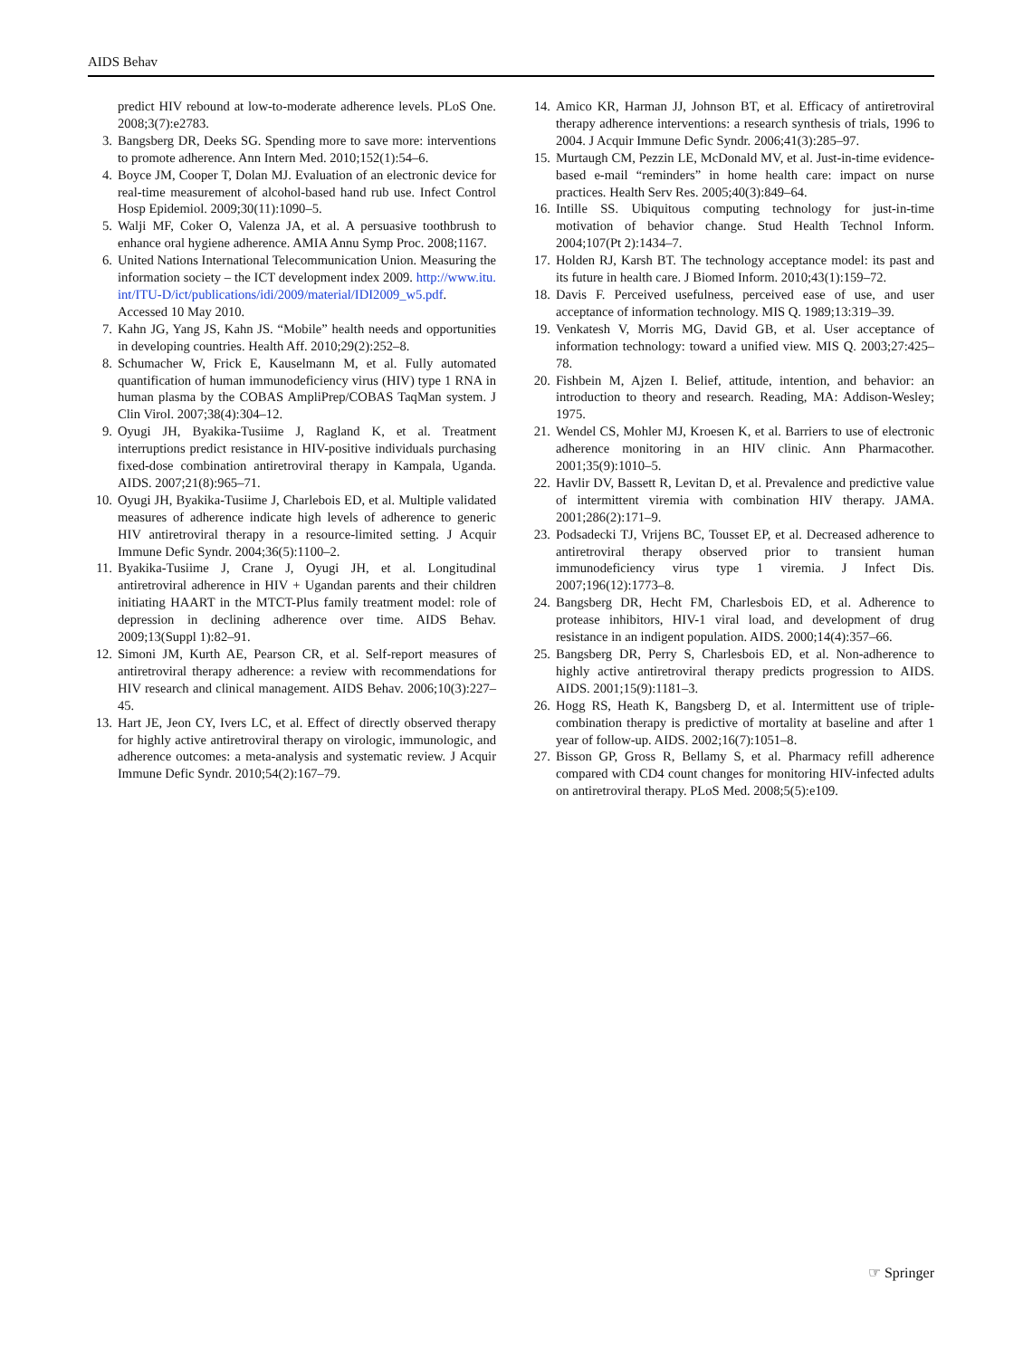AIDS Behav
predict HIV rebound at low-to-moderate adherence levels. PLoS One. 2008;3(7):e2783.
3. Bangsberg DR, Deeks SG. Spending more to save more: interventions to promote adherence. Ann Intern Med. 2010;152(1):54–6.
4. Boyce JM, Cooper T, Dolan MJ. Evaluation of an electronic device for real-time measurement of alcohol-based hand rub use. Infect Control Hosp Epidemiol. 2009;30(11):1090–5.
5. Walji MF, Coker O, Valenza JA, et al. A persuasive toothbrush to enhance oral hygiene adherence. AMIA Annu Symp Proc. 2008;1167.
6. United Nations International Telecommunication Union. Measuring the information society – the ICT development index 2009. http://www.itu.int/ITU-D/ict/publications/idi/2009/material/IDI2009_w5.pdf. Accessed 10 May 2010.
7. Kahn JG, Yang JS, Kahn JS. “Mobile” health needs and opportunities in developing countries. Health Aff. 2010;29(2):252–8.
8. Schumacher W, Frick E, Kauselmann M, et al. Fully automated quantification of human immunodeficiency virus (HIV) type 1 RNA in human plasma by the COBAS AmpliPrep/COBAS TaqMan system. J Clin Virol. 2007;38(4):304–12.
9. Oyugi JH, Byakika-Tusiime J, Ragland K, et al. Treatment interruptions predict resistance in HIV-positive individuals purchasing fixed-dose combination antiretroviral therapy in Kampala, Uganda. AIDS. 2007;21(8):965–71.
10. Oyugi JH, Byakika-Tusiime J, Charlebois ED, et al. Multiple validated measures of adherence indicate high levels of adherence to generic HIV antiretroviral therapy in a resource-limited setting. J Acquir Immune Defic Syndr. 2004;36(5):1100–2.
11. Byakika-Tusiime J, Crane J, Oyugi JH, et al. Longitudinal antiretroviral adherence in HIV + Ugandan parents and their children initiating HAART in the MTCT-Plus family treatment model: role of depression in declining adherence over time. AIDS Behav. 2009;13(Suppl 1):82–91.
12. Simoni JM, Kurth AE, Pearson CR, et al. Self-report measures of antiretroviral therapy adherence: a review with recommendations for HIV research and clinical management. AIDS Behav. 2006;10(3):227–45.
13. Hart JE, Jeon CY, Ivers LC, et al. Effect of directly observed therapy for highly active antiretroviral therapy on virologic, immunologic, and adherence outcomes: a meta-analysis and systematic review. J Acquir Immune Defic Syndr. 2010;54(2):167–79.
14. Amico KR, Harman JJ, Johnson BT, et al. Efficacy of antiretroviral therapy adherence interventions: a research synthesis of trials, 1996 to 2004. J Acquir Immune Defic Syndr. 2006;41(3):285–97.
15. Murtaugh CM, Pezzin LE, McDonald MV, et al. Just-in-time evidence-based e-mail “reminders” in home health care: impact on nurse practices. Health Serv Res. 2005;40(3):849–64.
16. Intille SS. Ubiquitous computing technology for just-in-time motivation of behavior change. Stud Health Technol Inform. 2004;107(Pt 2):1434–7.
17. Holden RJ, Karsh BT. The technology acceptance model: its past and its future in health care. J Biomed Inform. 2010;43(1):159–72.
18. Davis F. Perceived usefulness, perceived ease of use, and user acceptance of information technology. MIS Q. 1989;13:319–39.
19. Venkatesh V, Morris MG, David GB, et al. User acceptance of information technology: toward a unified view. MIS Q. 2003;27:425–78.
20. Fishbein M, Ajzen I. Belief, attitude, intention, and behavior: an introduction to theory and research. Reading, MA: Addison-Wesley; 1975.
21. Wendel CS, Mohler MJ, Kroesen K, et al. Barriers to use of electronic adherence monitoring in an HIV clinic. Ann Pharmacother. 2001;35(9):1010–5.
22. Havlir DV, Bassett R, Levitan D, et al. Prevalence and predictive value of intermittent viremia with combination HIV therapy. JAMA. 2001;286(2):171–9.
23. Podsadecki TJ, Vrijens BC, Tousset EP, et al. Decreased adherence to antiretroviral therapy observed prior to transient human immunodeficiency virus type 1 viremia. J Infect Dis. 2007;196(12):1773–8.
24. Bangsberg DR, Hecht FM, Charlesbois ED, et al. Adherence to protease inhibitors, HIV-1 viral load, and development of drug resistance in an indigent population. AIDS. 2000;14(4):357–66.
25. Bangsberg DR, Perry S, Charlesbois ED, et al. Non-adherence to highly active antiretroviral therapy predicts progression to AIDS. AIDS. 2001;15(9):1181–3.
26. Hogg RS, Heath K, Bangsberg D, et al. Intermittent use of triple-combination therapy is predictive of mortality at baseline and after 1 year of follow-up. AIDS. 2002;16(7):1051–8.
27. Bisson GP, Gross R, Bellamy S, et al. Pharmacy refill adherence compared with CD4 count changes for monitoring HIV-infected adults on antiretroviral therapy. PLoS Med. 2008;5(5):e109.
☞ Springer